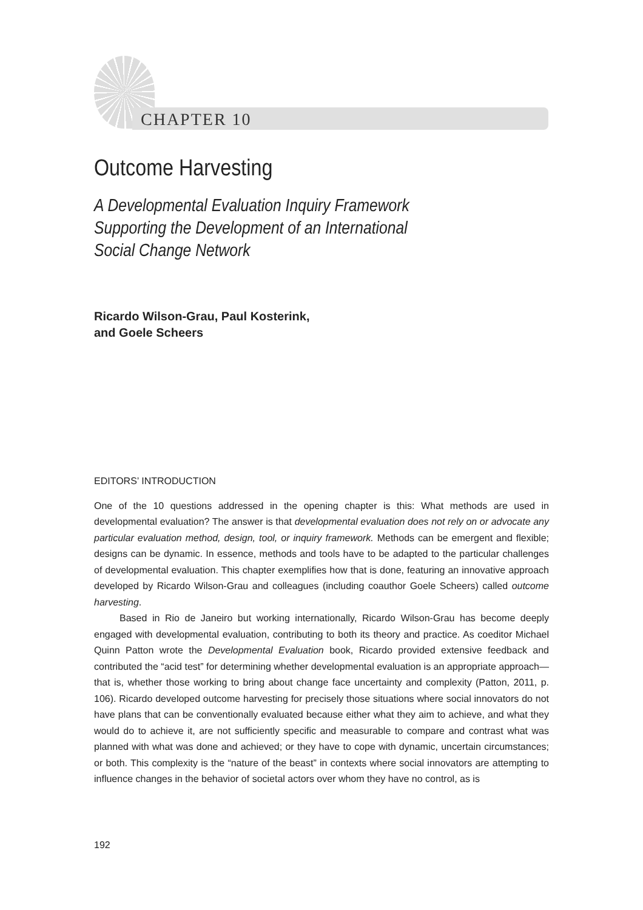CHAPTER 10
Outcome Harvesting
A Developmental Evaluation Inquiry Framework
Supporting the Development of an International
Social Change Network
Ricardo Wilson-Grau, Paul Kosterink,
and Goele Scheers
EDITORS’ INTRODUCTION
One of the 10 questions addressed in the opening chapter is this: What methods are used in developmental evaluation? The answer is that developmental evaluation does not rely on or advocate any particular evaluation method, design, tool, or inquiry framework. Methods can be emergent and flexible; designs can be dynamic. In essence, methods and tools have to be adapted to the particular challenges of developmental evaluation. This chapter exemplifies how that is done, featuring an innovative approach developed by Ricardo Wilson-Grau and colleagues (including coauthor Goele Scheers) called outcome harvesting.
Based in Rio de Janeiro but working internationally, Ricardo Wilson-Grau has become deeply engaged with developmental evaluation, contributing to both its theory and practice. As coeditor Michael Quinn Patton wrote the Developmental Evaluation book, Ricardo provided extensive feedback and contributed the “acid test” for determining whether developmental evaluation is an appropriate approach—that is, whether those working to bring about change face uncertainty and complexity (Patton, 2011, p. 106). Ricardo developed outcome harvesting for precisely those situations where social innovators do not have plans that can be conventionally evaluated because either what they aim to achieve, and what they would do to achieve it, are not sufficiently specific and measurable to compare and contrast what was planned with what was done and achieved; or they have to cope with dynamic, uncertain circumstances; or both. This complexity is the “nature of the beast” in contexts where social innovators are attempting to influence changes in the behavior of societal actors over whom they have no control, as is
192